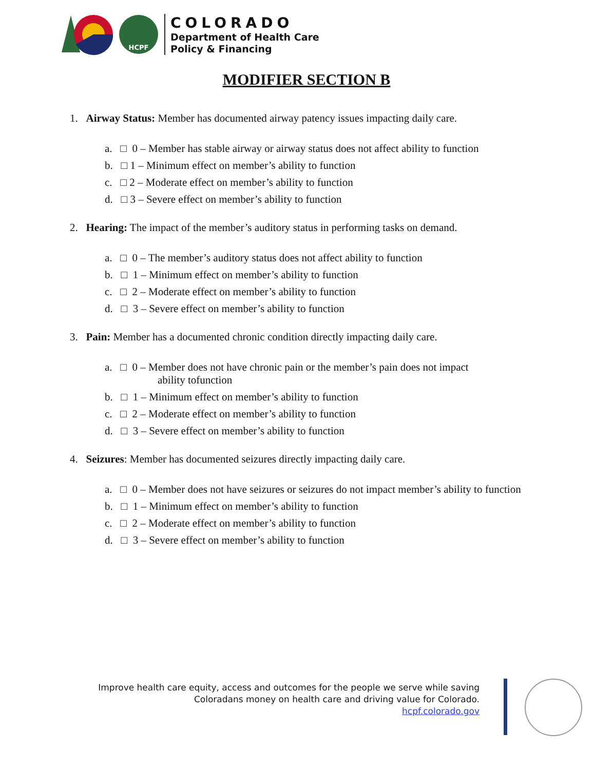HCPF
COLORADO
Department of Health Care
Policy & Financing
MODIFIER SECTION B
1. Airway Status: Member has documented airway patency issues impacting daily care.
a. □ 0 – Member has stable airway or airway status does not affect ability to function
b. □ 1 – Minimum effect on member’s ability to function
c. □ 2 – Moderate effect on member’s ability to function
d. □ 3 – Severe effect on member’s ability to function
2. Hearing: The impact of the member’s auditory status in performing tasks on demand.
a. □ 0 – The member’s auditory status does not affect ability to function
b. □ 1 – Minimum effect on member’s ability to function
c. □ 2 – Moderate effect on member’s ability to function
d. □ 3 – Severe effect on member’s ability to function
3. Pain: Member has a documented chronic condition directly impacting daily care.
a. □ 0 – Member does not have chronic pain or the member’s pain does not impact
ability tofunction
b. □ 1 – Minimum effect on member’s ability to function
c. □ 2 – Moderate effect on member’s ability to function
d. □ 3 – Severe effect on member’s ability to function
4. Seizures: Member has documented seizures directly impacting daily care.
a. □ 0 – Member does not have seizures or seizures do not impact member’s ability to function
b. □ 1 – Minimum effect on member’s ability to function
c. □ 2 – Moderate effect on member’s ability to function
d. □ 3 – Severe effect on member’s ability to function
Improve health care equity, access and outcomes for the people we serve while saving
Coloradans money on health care and driving value for Colorado.
hcpf.colorado.gov